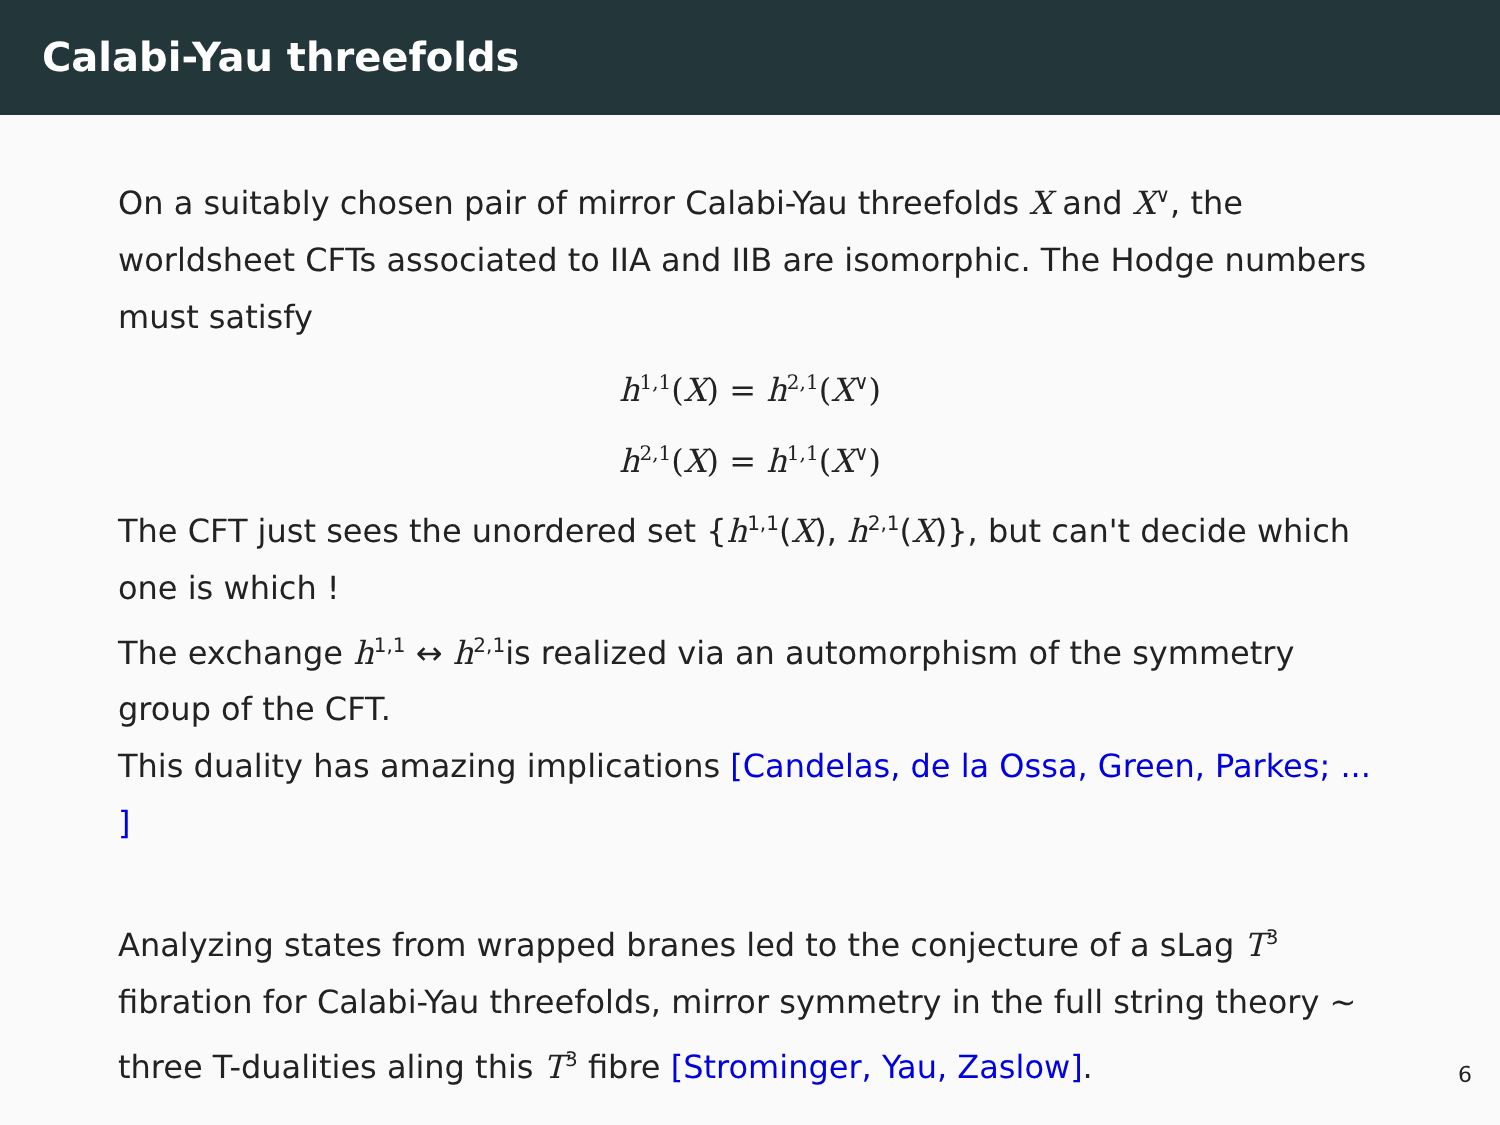Calabi-Yau threefolds
On a suitably chosen pair of mirror Calabi-Yau threefolds X and X<sup>∨</sup>, the worldsheet CFTs associated to IIA and IIB are isomorphic. The Hodge numbers must satisfy
h<sup>1,1</sup>(X) = h<sup>2,1</sup>(X<sup>∨</sup>)
h<sup>2,1</sup>(X) = h<sup>1,1</sup>(X<sup>∨</sup>)
The CFT just sees the unordered set {h<sup>1,1</sup>(X), h<sup>2,1</sup>(X)}, but can't decide which one is which !
The exchange h<sup>1,1</sup> ↔ h<sup>2,1</sup>is realized via an automorphism of the symmetry group of the CFT.
This duality has amazing implications [Candelas, de la Ossa, Green, Parkes; ... ]
Analyzing states from wrapped branes led to the conjecture of a sLag T<sup>3</sup> fibration for Calabi-Yau threefolds, mirror symmetry in the full string theory ∼ three T-dualities aling this T<sup>3</sup> fibre [Strominger, Yau, Zaslow].
6